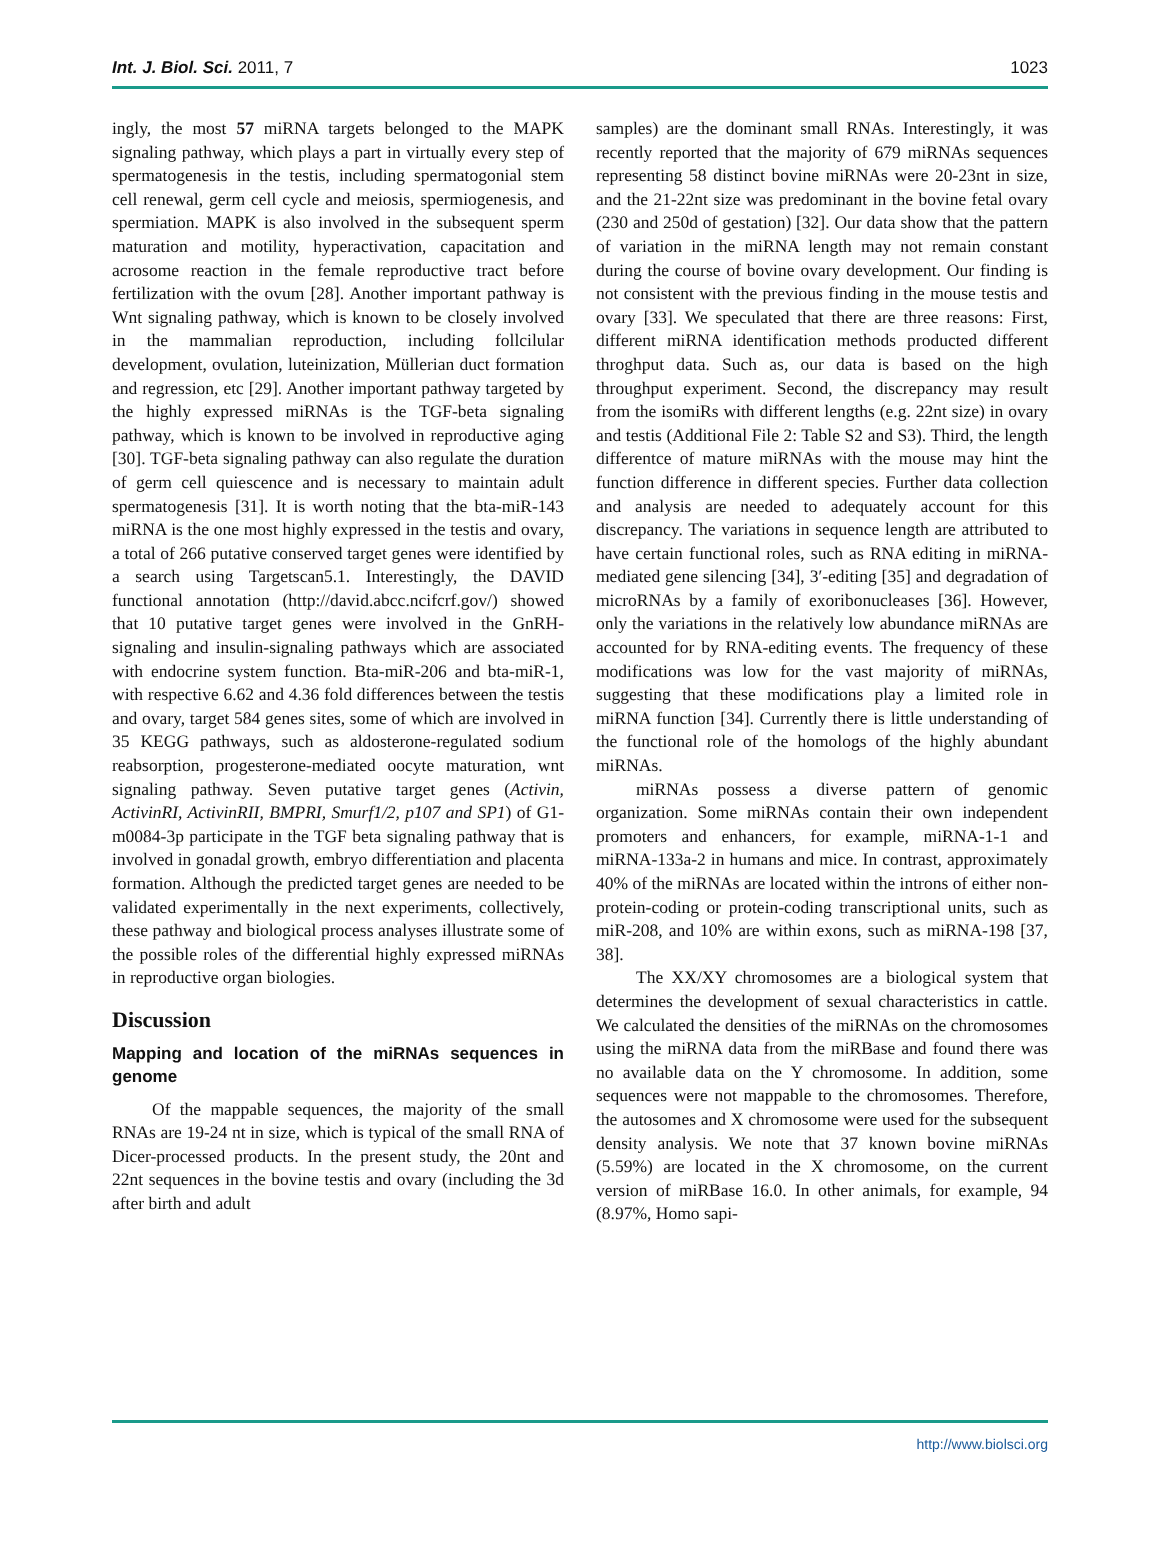Int. J. Biol. Sci. 2011, 7 1023
ingly, the most 57 miRNA targets belonged to the MAPK signaling pathway, which plays a part in virtually every step of spermatogenesis in the testis, including spermatogonial stem cell renewal, germ cell cycle and meiosis, spermiogenesis, and spermiation. MAPK is also involved in the subsequent sperm maturation and motility, hyperactivation, capacitation and acrosome reaction in the female reproductive tract before fertilization with the ovum [28]. Another important pathway is Wnt signaling pathway, which is known to be closely involved in the mammalian reproduction, including follcilular development, ovulation, luteinization, Müllerian duct formation and regression, etc [29]. Another important pathway targeted by the highly expressed miRNAs is the TGF-beta signaling pathway, which is known to be involved in reproductive aging [30]. TGF-beta signaling pathway can also regulate the duration of germ cell quiescence and is necessary to maintain adult spermatogenesis [31]. It is worth noting that the bta-miR-143 miRNA is the one most highly expressed in the testis and ovary, a total of 266 putative conserved target genes were identified by a search using Targetscan5.1. Interestingly, the DAVID functional annotation (http://david.abcc.ncifcrf.gov/) showed that 10 putative target genes were involved in the GnRH-signaling and insulin-signaling pathways which are associated with endocrine system function. Bta-miR-206 and bta-miR-1, with respective 6.62 and 4.36 fold differences between the testis and ovary, target 584 genes sites, some of which are involved in 35 KEGG pathways, such as aldosterone-regulated sodium reabsorption, progesterone-mediated oocyte maturation, wnt signaling pathway. Seven putative target genes (Activin, ActivinRI, ActivinRII, BMPRI, Smurf1/2, p107 and SP1) of G1-m0084-3p participate in the TGF beta signaling pathway that is involved in gonadal growth, embryo differentiation and placenta formation. Although the predicted target genes are needed to be validated experimentally in the next experiments, collectively, these pathway and biological process analyses illustrate some of the possible roles of the differential highly expressed miRNAs in reproductive organ biologies.
Discussion
Mapping and location of the miRNAs sequences in genome
Of the mappable sequences, the majority of the small RNAs are 19-24 nt in size, which is typical of the small RNA of Dicer-processed products. In the present study, the 20nt and 22nt sequences in the bovine testis and ovary (including the 3d after birth and adult
samples) are the dominant small RNAs. Interestingly, it was recently reported that the majority of 679 miRNAs sequences representing 58 distinct bovine miRNAs were 20-23nt in size, and the 21-22nt size was predominant in the bovine fetal ovary (230 and 250d of gestation) [32]. Our data show that the pattern of variation in the miRNA length may not remain constant during the course of bovine ovary development. Our finding is not consistent with the previous finding in the mouse testis and ovary [33]. We speculated that there are three reasons: First, different miRNA identification methods producted different throghput data. Such as, our data is based on the high throughput experiment. Second, the discrepancy may result from the isomiRs with different lengths (e.g. 22nt size) in ovary and testis (Additional File 2: Table S2 and S3). Third, the length differentce of mature miRNAs with the mouse may hint the function difference in different species. Further data collection and analysis are needed to adequately account for this discrepancy. The variations in sequence length are attributed to have certain functional roles, such as RNA editing in miRNA-mediated gene silencing [34], 3′-editing [35] and degradation of microRNAs by a family of exoribonucleases [36]. However, only the variations in the relatively low abundance miRNAs are accounted for by RNA-editing events. The frequency of these modifications was low for the vast majority of miRNAs, suggesting that these modifications play a limited role in miRNA function [34]. Currently there is little understanding of the functional role of the homologs of the highly abundant miRNAs.
miRNAs possess a diverse pattern of genomic organization. Some miRNAs contain their own independent promoters and enhancers, for example, miRNA-1-1 and miRNA-133a-2 in humans and mice. In contrast, approximately 40% of the miRNAs are located within the introns of either non-protein-coding or protein-coding transcriptional units, such as miR-208, and 10% are within exons, such as miRNA-198 [37, 38].
The XX/XY chromosomes are a biological system that determines the development of sexual characteristics in cattle. We calculated the densities of the miRNAs on the chromosomes using the miRNA data from the miRBase and found there was no available data on the Y chromosome. In addition, some sequences were not mappable to the chromosomes. Therefore, the autosomes and X chromosome were used for the subsequent density analysis. We note that 37 known bovine miRNAs (5.59%) are located in the X chromosome, on the current version of miRBase 16.0. In other animals, for example, 94 (8.97%, Homo sapi-
http://www.biolsci.org